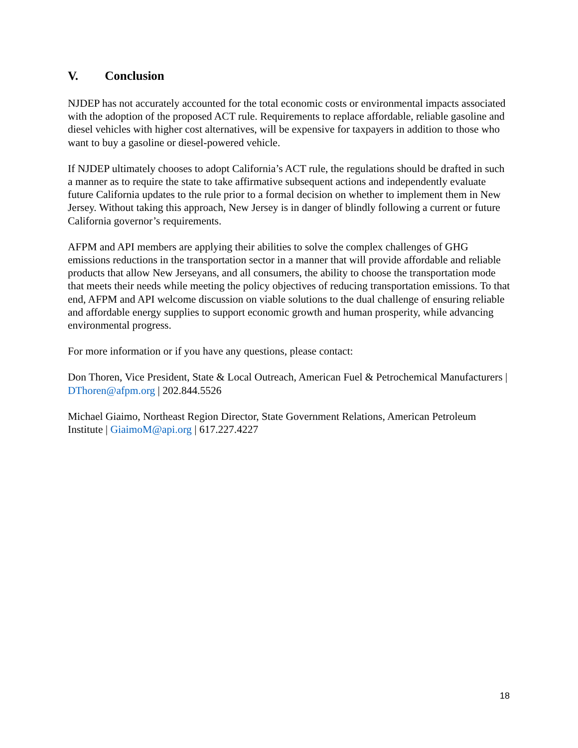V. Conclusion
NJDEP has not accurately accounted for the total economic costs or environmental impacts associated with the adoption of the proposed ACT rule. Requirements to replace affordable, reliable gasoline and diesel vehicles with higher cost alternatives, will be expensive for taxpayers in addition to those who want to buy a gasoline or diesel-powered vehicle.
If NJDEP ultimately chooses to adopt California’s ACT rule, the regulations should be drafted in such a manner as to require the state to take affirmative subsequent actions and independently evaluate future California updates to the rule prior to a formal decision on whether to implement them in New Jersey. Without taking this approach, New Jersey is in danger of blindly following a current or future California governor’s requirements.
AFPM and API members are applying their abilities to solve the complex challenges of GHG emissions reductions in the transportation sector in a manner that will provide affordable and reliable products that allow New Jerseyans, and all consumers, the ability to choose the transportation mode that meets their needs while meeting the policy objectives of reducing transportation emissions. To that end, AFPM and API welcome discussion on viable solutions to the dual challenge of ensuring reliable and affordable energy supplies to support economic growth and human prosperity, while advancing environmental progress.
For more information or if you have any questions, please contact:
Don Thoren, Vice President, State & Local Outreach, American Fuel & Petrochemical Manufacturers | DThoren@afpm.org | 202.844.5526
Michael Giaimo, Northeast Region Director, State Government Relations, American Petroleum Institute | GiaimoM@api.org | 617.227.4227
18